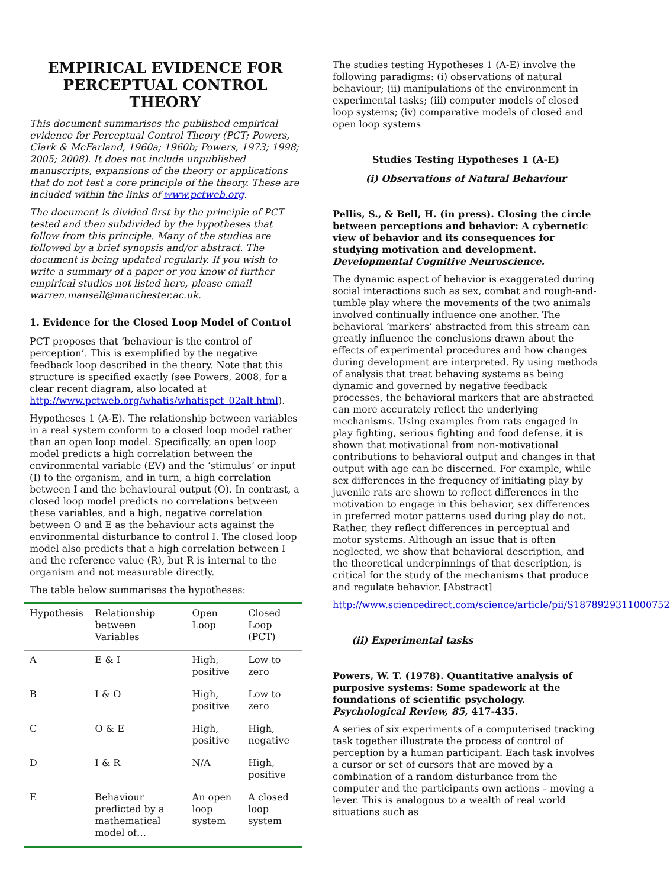EMPIRICAL EVIDENCE FOR PERCEPTUAL CONTROL THEORY
This document summarises the published empirical evidence for Perceptual Control Theory (PCT; Powers, Clark & McFarland, 1960a; 1960b; Powers, 1973; 1998; 2005; 2008). It does not include unpublished manuscripts, expansions of the theory or applications that do not test a core principle of the theory. These are included within the links of www.pctweb.org.
The document is divided first by the principle of PCT tested and then subdivided by the hypotheses that follow from this principle. Many of the studies are followed by a brief synopsis and/or abstract. The document is being updated regularly. If you wish to write a summary of a paper or you know of further empirical studies not listed here, please email warren.mansell@manchester.ac.uk.
1. Evidence for the Closed Loop Model of Control
PCT proposes that ‘behaviour is the control of perception’. This is exemplified by the negative feedback loop described in the theory. Note that this structure is specified exactly (see Powers, 2008, for a clear recent diagram, also located at http://www.pctweb.org/whatis/whatispct_02alt.html).
Hypotheses 1 (A-E). The relationship between variables in a real system conform to a closed loop model rather than an open loop model. Specifically, an open loop model predicts a high correlation between the environmental variable (EV) and the ‘stimulus’ or input (I) to the organism, and in turn, a high correlation between I and the behavioural output (O). In contrast, a closed loop model predicts no correlations between these variables, and a high, negative correlation between O and E as the behaviour acts against the environmental disturbance to control I. The closed loop model also predicts that a high correlation between I and the reference value (R), but R is internal to the organism and not measurable directly.
The table below summarises the hypotheses:
| Hypothesis | Relationship between Variables | Open Loop | Closed Loop (PCT) |
| A | E & I | High, positive | Low to zero |
| B | I & O | High, positive | Low to zero |
| C | O & E | High, positive | High, negative |
| D | I & R | N/A | High, positive |
| E | Behaviour predicted by a mathematical model of… | An open loop system | A closed loop system |
The studies testing Hypotheses 1 (A-E) involve the following paradigms: (i) observations of natural behaviour; (ii) manipulations of the environment in experimental tasks; (iii) computer models of closed loop systems; (iv) comparative models of closed and open loop systems
Studies Testing Hypotheses 1 (A-E)
(i) Observations of Natural Behaviour
Pellis, S., & Bell, H. (in press). Closing the circle between perceptions and behavior: A cybernetic view of behavior and its consequences for studying motivation and development. Developmental Cognitive Neuroscience.
The dynamic aspect of behavior is exaggerated during social interactions such as sex, combat and rough-and-tumble play where the movements of the two animals involved continually influence one another. The behavioral ‘markers’ abstracted from this stream can greatly influence the conclusions drawn about the effects of experimental procedures and how changes during development are interpreted. By using methods of analysis that treat behaving systems as being dynamic and governed by negative feedback processes, the behavioral markers that are abstracted can more accurately reflect the underlying mechanisms. Using examples from rats engaged in play fighting, serious fighting and food defense, it is shown that motivational from non-motivational contributions to behavioral output and changes in that output with age can be discerned. For example, while sex differences in the frequency of initiating play by juvenile rats are shown to reflect differences in the motivation to engage in this behavior, sex differences in preferred motor patterns used during play do not. Rather, they reflect differences in perceptual and motor systems. Although an issue that is often neglected, we show that behavioral description, and the theoretical underpinnings of that description, is critical for the study of the mechanisms that produce and regulate behavior. [Abstract]
http://www.sciencedirect.com/science/article/pii/S1878929311000752
(ii) Experimental tasks
Powers, W. T. (1978). Quantitative analysis of purposive systems: Some spadework at the foundations of scientific psychology. Psychological Review, 85, 417-435.
A series of six experiments of a computerised tracking task together illustrate the process of control of perception by a human participant. Each task involves a cursor or set of cursors that are moved by a combination of a random disturbance from the computer and the participants own actions – moving a lever. This is analogous to a wealth of real world situations such as